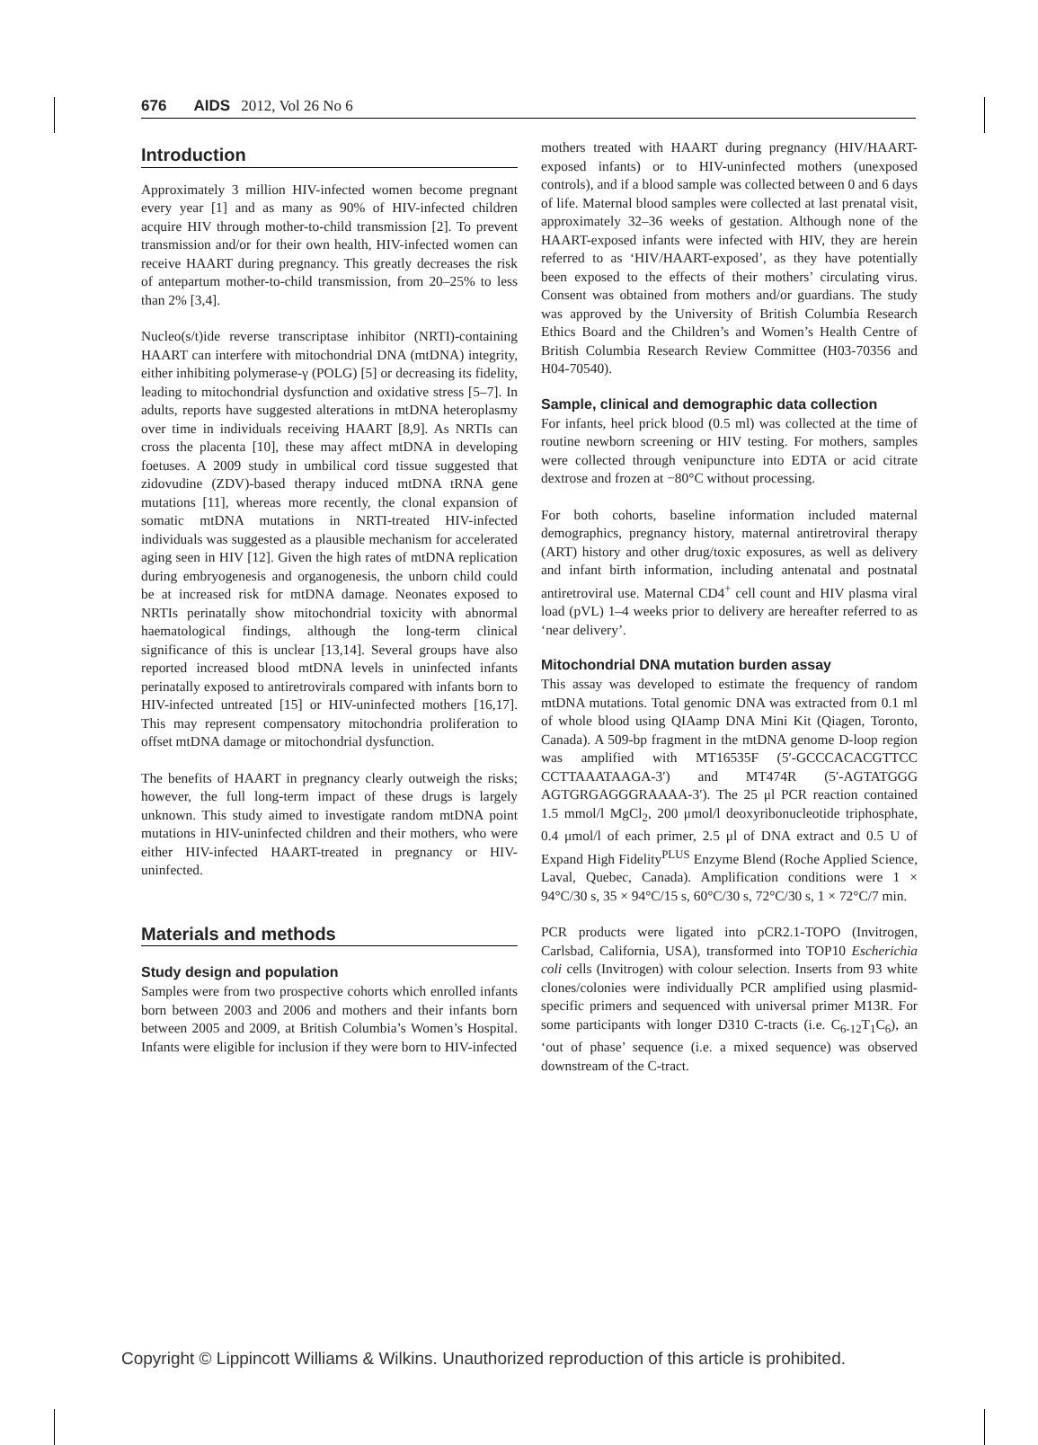676 AIDS 2012, Vol 26 No 6
Introduction
Approximately 3 million HIV-infected women become pregnant every year [1] and as many as 90% of HIV-infected children acquire HIV through mother-to-child transmission [2]. To prevent transmission and/or for their own health, HIV-infected women can receive HAART during pregnancy. This greatly decreases the risk of antepartum mother-to-child transmission, from 20–25% to less than 2% [3,4].
Nucleo(s/t)ide reverse transcriptase inhibitor (NRTI)-containing HAART can interfere with mitochondrial DNA (mtDNA) integrity, either inhibiting polymerase-γ (POLG) [5] or decreasing its fidelity, leading to mitochondrial dysfunction and oxidative stress [5–7]. In adults, reports have suggested alterations in mtDNA heteroplasmy over time in individuals receiving HAART [8,9]. As NRTIs can cross the placenta [10], these may affect mtDNA in developing foetuses. A 2009 study in umbilical cord tissue suggested that zidovudine (ZDV)-based therapy induced mtDNA tRNA gene mutations [11], whereas more recently, the clonal expansion of somatic mtDNA mutations in NRTI-treated HIV-infected individuals was suggested as a plausible mechanism for accelerated aging seen in HIV [12]. Given the high rates of mtDNA replication during embryogenesis and organogenesis, the unborn child could be at increased risk for mtDNA damage. Neonates exposed to NRTIs perinatally show mitochondrial toxicity with abnormal haematological findings, although the long-term clinical significance of this is unclear [13,14]. Several groups have also reported increased blood mtDNA levels in uninfected infants perinatally exposed to antiretrovirals compared with infants born to HIV-infected untreated [15] or HIV-uninfected mothers [16,17]. This may represent compensatory mitochondria proliferation to offset mtDNA damage or mitochondrial dysfunction.
The benefits of HAART in pregnancy clearly outweigh the risks; however, the full long-term impact of these drugs is largely unknown. This study aimed to investigate random mtDNA point mutations in HIV-uninfected children and their mothers, who were either HIV-infected HAART-treated in pregnancy or HIV-uninfected.
Materials and methods
Study design and population
Samples were from two prospective cohorts which enrolled infants born between 2003 and 2006 and mothers and their infants born between 2005 and 2009, at British Columbia’s Women’s Hospital. Infants were eligible for inclusion if they were born to HIV-infected
mothers treated with HAART during pregnancy (HIV/HAART-exposed infants) or to HIV-uninfected mothers (unexposed controls), and if a blood sample was collected between 0 and 6 days of life. Maternal blood samples were collected at last prenatal visit, approximately 32–36 weeks of gestation. Although none of the HAART-exposed infants were infected with HIV, they are herein referred to as ‘HIV/HAART-exposed’, as they have potentially been exposed to the effects of their mothers’ circulating virus. Consent was obtained from mothers and/or guardians. The study was approved by the University of British Columbia Research Ethics Board and the Children’s and Women’s Health Centre of British Columbia Research Review Committee (H03-70356 and H04-70540).
Sample, clinical and demographic data collection
For infants, heel prick blood (0.5 ml) was collected at the time of routine newborn screening or HIV testing. For mothers, samples were collected through venipuncture into EDTA or acid citrate dextrose and frozen at −80°C without processing.
For both cohorts, baseline information included maternal demographics, pregnancy history, maternal antiretroviral therapy (ART) history and other drug/toxic exposures, as well as delivery and infant birth information, including antenatal and postnatal antiretroviral use. Maternal CD4<sup>+</sup> cell count and HIV plasma viral load (pVL) 1–4 weeks prior to delivery are hereafter referred to as ‘near delivery’.
Mitochondrial DNA mutation burden assay
This assay was developed to estimate the frequency of random mtDNA mutations. Total genomic DNA was extracted from 0.1 ml of whole blood using QIAamp DNA Mini Kit (Qiagen, Toronto, Canada). A 509-bp fragment in the mtDNA genome D-loop region was amplified with MT16535F (5′-GCCCACACGTTCC CCTTAAATAAGA-3′) and MT474R (5′-AGTATGGG AGTGRGAGGGRAAAA-3′). The 25 μl PCR reaction contained 1.5 mmol/l MgCl<sub>2</sub>, 200 μmol/l deoxyribonucleotide triphosphate, 0.4 μmol/l of each primer, 2.5 μl of DNA extract and 0.5 U of Expand High Fidelity<sup>PLUS</sup> Enzyme Blend (Roche Applied Science, Laval, Quebec, Canada). Amplification conditions were 1 × 94°C/30 s, 35 × 94°C/15 s, 60°C/30 s, 72°C/30 s, 1 × 72°C/7 min.
PCR products were ligated into pCR2.1-TOPO (Invitrogen, Carlsbad, California, USA), transformed into TOP10 Escherichia coli cells (Invitrogen) with colour selection. Inserts from 93 white clones/colonies were individually PCR amplified using plasmid-specific primers and sequenced with universal primer M13R. For some participants with longer D310 C-tracts (i.e. C<sub>6-12</sub>T<sub>1</sub>C<sub>6</sub>), an ‘out of phase’ sequence (i.e. a mixed sequence) was observed downstream of the C-tract.
Copyright © Lippincott Williams & Wilkins. Unauthorized reproduction of this article is prohibited.